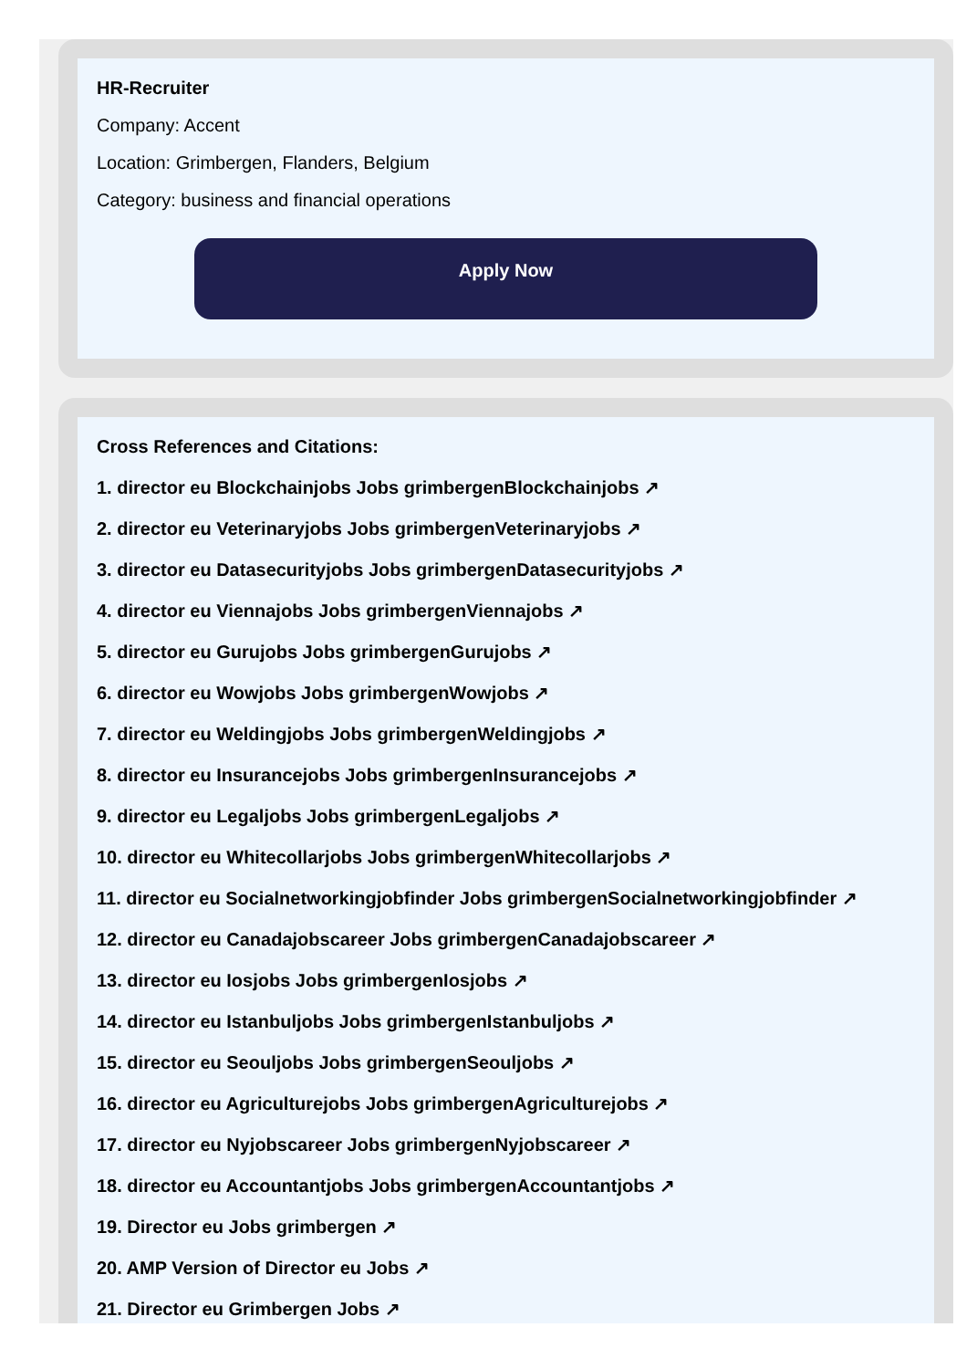HR-Recruiter
Company: Accent
Location: Grimbergen, Flanders, Belgium
Category: business and financial operations
Apply Now
Cross References and Citations:
1. director eu Blockchainjobs Jobs grimbergenBlockchainjobs ↗
2. director eu Veterinaryjobs Jobs grimbergenVeterinaryjobs ↗
3. director eu Datasecurityjobs Jobs grimbergenDatasecurityjobs ↗
4. director eu Viennajobs Jobs grimbergenViennajobs ↗
5. director eu Gurujobs Jobs grimbergenGurujobs ↗
6. director eu Wowjobs Jobs grimbergenWowjobs ↗
7. director eu Weldingjobs Jobs grimbergenWeldingjobs ↗
8. director eu Insurancejobs Jobs grimbergenInsurancejobs ↗
9. director eu Legaljobs Jobs grimbergenLegaljobs ↗
10. director eu Whitecollarjobs Jobs grimbergenWhitecollarjobs ↗
11. director eu Socialnetworkingjobfinder Jobs grimbergenSocialnetworkingjobfinder ↗
12. director eu Canadajobscareer Jobs grimbergenCanadajobscareer ↗
13. director eu Iosjobs Jobs grimbergenIosjobs ↗
14. director eu Istanbuljobs Jobs grimbergenIstanbuljobs ↗
15. director eu Seouljobs Jobs grimbergenSeouljobs ↗
16. director eu Agriculturejobs Jobs grimbergenAgriculturejobs ↗
17. director eu Nyjobscareer Jobs grimbergenNyjobscareer ↗
18. director eu Accountantjobs Jobs grimbergenAccountantjobs ↗
19. Director eu Jobs grimbergen ↗
20. AMP Version of Director eu Jobs ↗
21. Director eu Grimbergen Jobs ↗